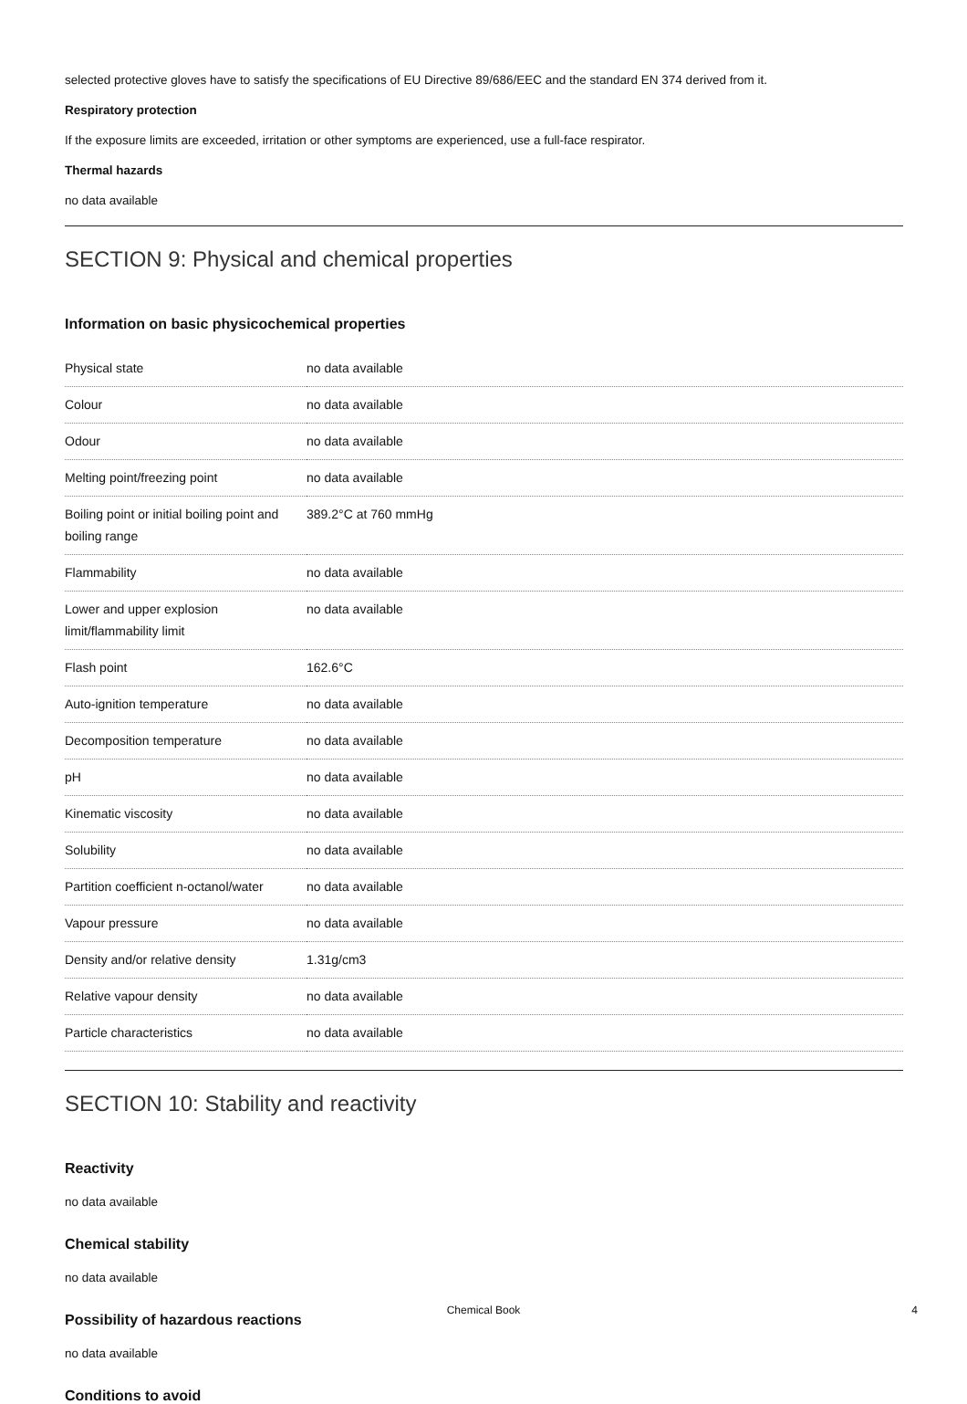selected protective gloves have to satisfy the specifications of EU Directive 89/686/EEC and the standard EN 374 derived from it.
Respiratory protection
If the exposure limits are exceeded, irritation or other symptoms are experienced, use a full-face respirator.
Thermal hazards
no data available
SECTION 9: Physical and chemical properties
Information on basic physicochemical properties
| Physical state | no data available |
| Colour | no data available |
| Odour | no data available |
| Melting point/freezing point | no data available |
| Boiling point or initial boiling point and boiling range | 389.2°C at 760 mmHg |
| Flammability | no data available |
| Lower and upper explosion limit/flammability limit | no data available |
| Flash point | 162.6°C |
| Auto-ignition temperature | no data available |
| Decomposition temperature | no data available |
| pH | no data available |
| Kinematic viscosity | no data available |
| Solubility | no data available |
| Partition coefficient n-octanol/water | no data available |
| Vapour pressure | no data available |
| Density and/or relative density | 1.31g/cm3 |
| Relative vapour density | no data available |
| Particle characteristics | no data available |
SECTION 10: Stability and reactivity
Reactivity
no data available
Chemical stability
no data available
Possibility of hazardous reactions
no data available
Conditions to avoid
Chemical Book 4